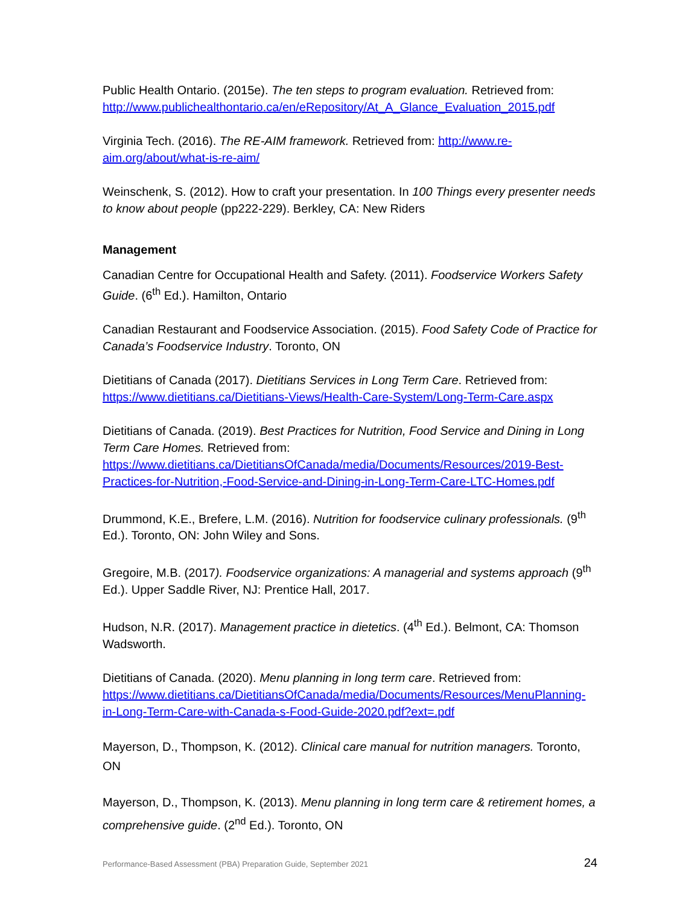Public Health Ontario. (2015e). The ten steps to program evaluation. Retrieved from: http://www.publichealthontario.ca/en/eRepository/At_A_Glance_Evaluation_2015.pdf
Virginia Tech. (2016). The RE-AIM framework. Retrieved from: http://www.re-aim.org/about/what-is-re-aim/
Weinschenk, S. (2012). How to craft your presentation. In 100 Things every presenter needs to know about people (pp222-229). Berkley, CA: New Riders
Management
Canadian Centre for Occupational Health and Safety. (2011). Foodservice Workers Safety Guide. (6<sup>th</sup> Ed.). Hamilton, Ontario
Canadian Restaurant and Foodservice Association. (2015). Food Safety Code of Practice for Canada’s Foodservice Industry. Toronto, ON
Dietitians of Canada (2017). Dietitians Services in Long Term Care. Retrieved from: https://www.dietitians.ca/Dietitians-Views/Health-Care-System/Long-Term-Care.aspx
Dietitians of Canada. (2019). Best Practices for Nutrition, Food Service and Dining in Long Term Care Homes. Retrieved from: https://www.dietitians.ca/DietitiansOfCanada/media/Documents/Resources/2019-Best-Practices-for-Nutrition,-Food-Service-and-Dining-in-Long-Term-Care-LTC-Homes.pdf
Drummond, K.E., Brefere, L.M. (2016). Nutrition for foodservice culinary professionals. (9<sup>th</sup> Ed.). Toronto, ON: John Wiley and Sons.
Gregoire, M.B. (2017). Foodservice organizations: A managerial and systems approach (9<sup>th</sup> Ed.). Upper Saddle River, NJ: Prentice Hall, 2017.
Hudson, N.R. (2017). Management practice in dietetics. (4<sup>th</sup> Ed.). Belmont, CA: Thomson Wadsworth.
Dietitians of Canada. (2020). Menu planning in long term care. Retrieved from: https://www.dietitians.ca/DietitiansOfCanada/media/Documents/Resources/MenuPlanning-in-Long-Term-Care-with-Canada-s-Food-Guide-2020.pdf?ext=.pdf
Mayerson, D., Thompson, K. (2012). Clinical care manual for nutrition managers. Toronto, ON
Mayerson, D., Thompson, K. (2013). Menu planning in long term care & retirement homes, a comprehensive guide. (2<sup>nd</sup> Ed.). Toronto, ON
Performance-Based Assessment (PBA) Preparation Guide, September 2021 24